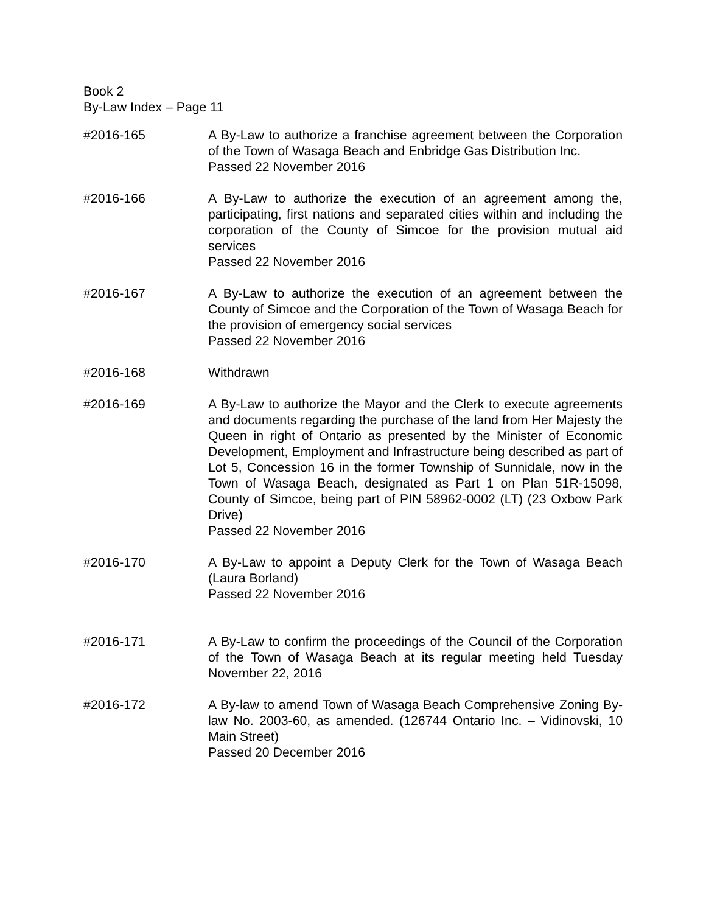Book 2
By-Law Index – Page 11
#2016-165 A By-Law to authorize a franchise agreement between the Corporation of the Town of Wasaga Beach and Enbridge Gas Distribution Inc.
Passed 22 November 2016
#2016-166 A By-Law to authorize the execution of an agreement among the, participating, first nations and separated cities within and including the corporation of the County of Simcoe for the provision mutual aid services
Passed 22 November 2016
#2016-167 A By-Law to authorize the execution of an agreement between the County of Simcoe and the Corporation of the Town of Wasaga Beach for the provision of emergency social services
Passed 22 November 2016
#2016-168 Withdrawn
#2016-169 A By-Law to authorize the Mayor and the Clerk to execute agreements and documents regarding the purchase of the land from Her Majesty the Queen in right of Ontario as presented by the Minister of Economic Development, Employment and Infrastructure being described as part of Lot 5, Concession 16 in the former Township of Sunnidale, now in the Town of Wasaga Beach, designated as Part 1 on Plan 51R-15098, County of Simcoe, being part of PIN 58962-0002 (LT) (23 Oxbow Park Drive)
Passed 22 November 2016
#2016-170 A By-Law to appoint a Deputy Clerk for the Town of Wasaga Beach (Laura Borland)
Passed 22 November 2016
#2016-171 A By-Law to confirm the proceedings of the Council of the Corporation of the Town of Wasaga Beach at its regular meeting held Tuesday November 22, 2016
#2016-172 A By-law to amend Town of Wasaga Beach Comprehensive Zoning By-law No. 2003-60, as amended. (126744 Ontario Inc. – Vidinovski, 10 Main Street)
Passed 20 December 2016